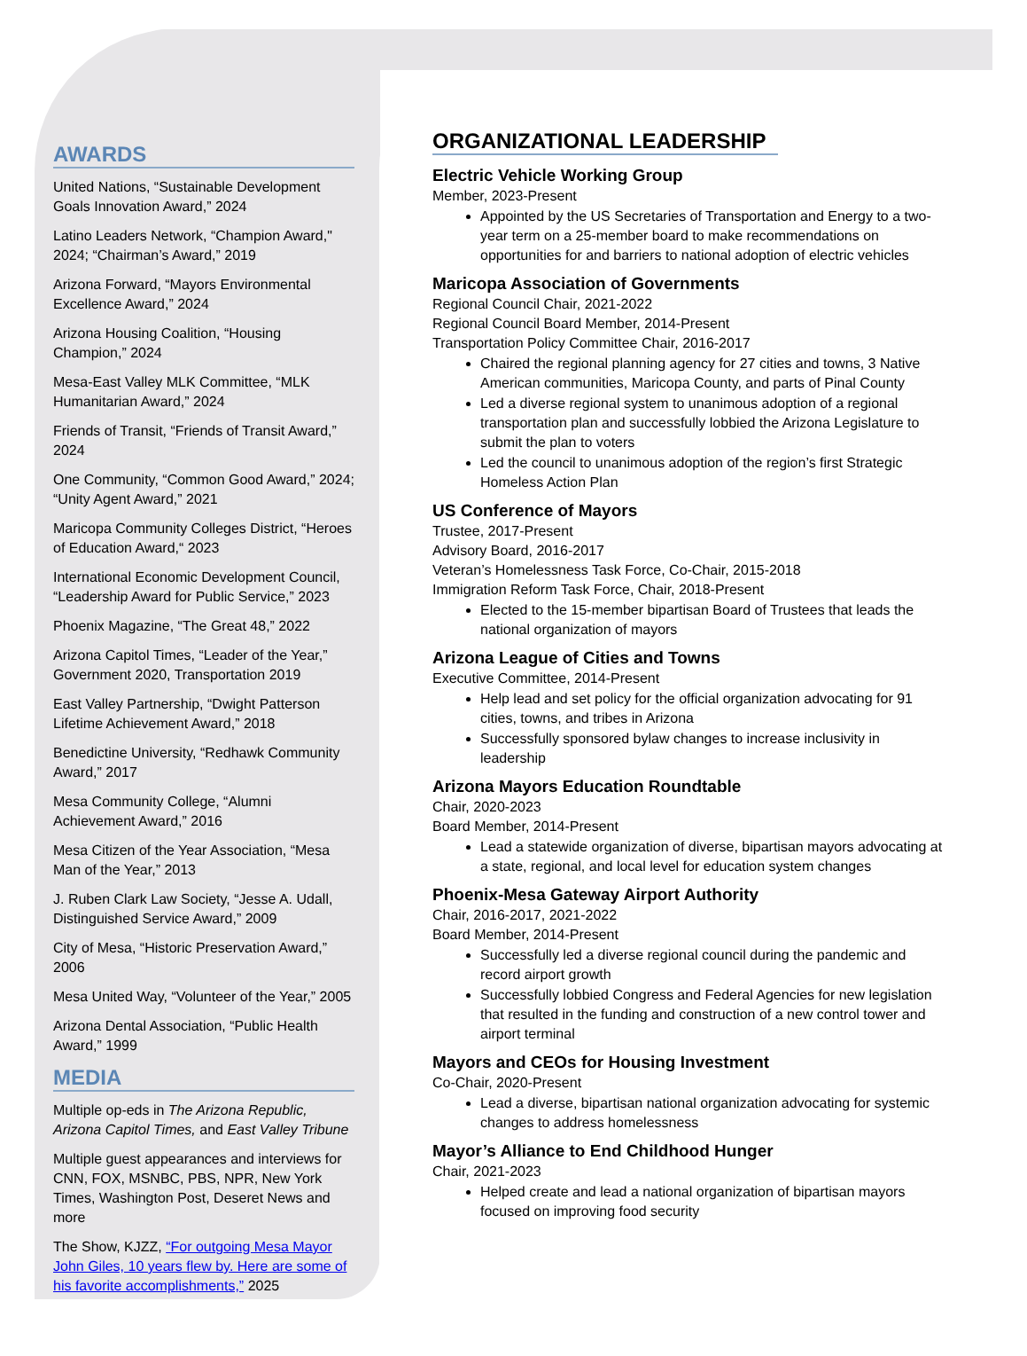AWARDS
United Nations, “Sustainable Development Goals Innovation Award,” 2024
Latino Leaders Network, “Champion Award," 2024; “Chairman’s Award,” 2019
Arizona Forward, “Mayors Environmental Excellence Award,” 2024
Arizona Housing Coalition, “Housing Champion,” 2024
Mesa-East Valley MLK Committee, “MLK Humanitarian Award,” 2024
Friends of Transit, “Friends of Transit Award,” 2024
One Community, “Common Good Award,” 2024; “Unity Agent Award,” 2021
Maricopa Community Colleges District, “Heroes of Education Award,“ 2023
International Economic Development Council, “Leadership Award for Public Service,” 2023
Phoenix Magazine, “The Great 48,” 2022
Arizona Capitol Times, “Leader of the Year,” Government 2020, Transportation 2019
East Valley Partnership, “Dwight Patterson Lifetime Achievement Award,” 2018
Benedictine University, “Redhawk Community Award,” 2017
Mesa Community College, “Alumni Achievement Award,” 2016
Mesa Citizen of the Year Association, “Mesa Man of the Year,” 2013
J. Ruben Clark Law Society, “Jesse A. Udall, Distinguished Service Award,” 2009
City of Mesa, “Historic Preservation Award,” 2006
Mesa United Way, “Volunteer of the Year,” 2005
Arizona Dental Association, “Public Health Award,” 1999
MEDIA
Multiple op-eds in The Arizona Republic, Arizona Capitol Times, and East Valley Tribune
Multiple guest appearances and interviews for CNN, FOX, MSNBC, PBS, NPR, New York Times, Washington Post, Deseret News and more
The Show, KJZZ, “For outgoing Mesa Mayor John Giles, 10 years flew by. Here are some of his favorite accomplishments,” 2025
ORGANIZATIONAL LEADERSHIP
Electric Vehicle Working Group
Member, 2023-Present
Appointed by the US Secretaries of Transportation and Energy to a two-year term on a 25-member board to make recommendations on opportunities for and barriers to national adoption of electric vehicles
Maricopa Association of Governments
Regional Council Chair, 2021-2022
Regional Council Board Member, 2014-Present
Transportation Policy Committee Chair, 2016-2017
Chaired the regional planning agency for 27 cities and towns, 3 Native American communities, Maricopa County, and parts of Pinal County
Led a diverse regional system to unanimous adoption of a regional transportation plan and successfully lobbied the Arizona Legislature to submit the plan to voters
Led the council to unanimous adoption of the region’s first Strategic Homeless Action Plan
US Conference of Mayors
Trustee, 2017-Present
Advisory Board, 2016-2017
Veteran’s Homelessness Task Force, Co-Chair, 2015-2018
Immigration Reform Task Force, Chair, 2018-Present
Elected to the 15-member bipartisan Board of Trustees that leads the national organization of mayors
Arizona League of Cities and Towns
Executive Committee, 2014-Present
Help lead and set policy for the official organization advocating for 91 cities, towns, and tribes in Arizona
Successfully sponsored bylaw changes to increase inclusivity in leadership
Arizona Mayors Education Roundtable
Chair, 2020-2023
Board Member, 2014-Present
Lead a statewide organization of diverse, bipartisan mayors advocating at a state, regional, and local level for education system changes
Phoenix-Mesa Gateway Airport Authority
Chair, 2016-2017, 2021-2022
Board Member, 2014-Present
Successfully led a diverse regional council during the pandemic and record airport growth
Successfully lobbied Congress and Federal Agencies for new legislation that resulted in the funding and construction of a new control tower and airport terminal
Mayors and CEOs for Housing Investment
Co-Chair, 2020-Present
Lead a diverse, bipartisan national organization advocating for systemic changes to address homelessness
Mayor’s Alliance to End Childhood Hunger
Chair, 2021-2023
Helped create and lead a national organization of bipartisan mayors focused on improving food security